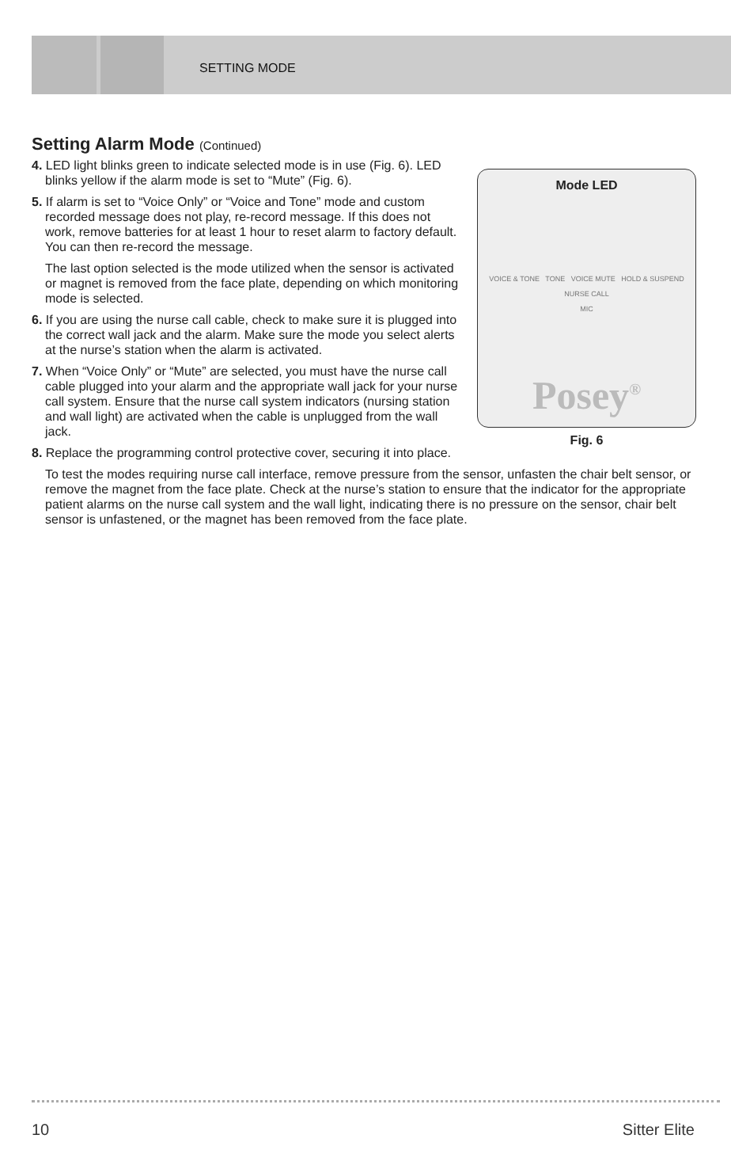SETTING MODE
Setting Alarm Mode (Continued)
Mode LED
VOICE & TONE TONE VOICE MUTE HOLD & SUSPEND
NURSE CALL
MIC
Posey<sup>®</sup>
Fig. 6
4. LED light blinks green to indicate selected mode is in use (Fig. 6). LED blinks yellow if the alarm mode is set to “Mute” (Fig. 6).
5. If alarm is set to “Voice Only” or “Voice and Tone” mode and custom recorded message does not play, re-record message. If this does not work, remove batteries for at least 1 hour to reset alarm to factory default. You can then re-record the message.
The last option selected is the mode utilized when the sensor is activated or magnet is removed from the face plate, depending on which monitoring mode is selected.
6. If you are using the nurse call cable, check to make sure it is plugged into the correct wall jack and the alarm. Make sure the mode you select alerts at the nurse’s station when the alarm is activated.
7. When “Voice Only” or “Mute” are selected, you must have the nurse call cable plugged into your alarm and the appropriate wall jack for your nurse call system. Ensure that the nurse call system indicators (nursing station and wall light) are activated when the cable is unplugged from the wall jack.
8. Replace the programming control protective cover, securing it into place.
To test the modes requiring nurse call interface, remove pressure from the sensor, unfasten the chair belt sensor, or remove the magnet from the face plate. Check at the nurse’s station to ensure that the indicator for the appropriate patient alarms on the nurse call system and the wall light, indicating there is no pressure on the sensor, chair belt sensor is unfastened, or the magnet has been removed from the face plate.
10 Sitter Elite